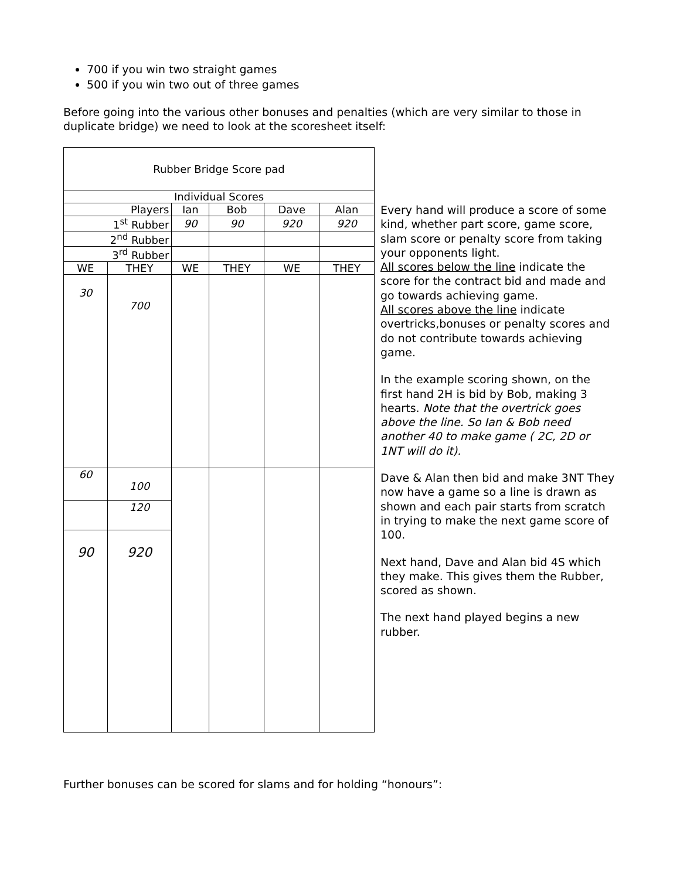700 if you win two straight games
500 if you win two out of three games
Before going into the various other bonuses and penalties (which are very similar to those in duplicate bridge) we need to look at the scoresheet itself:
| Rubber Bridge Score pad | | | | | |
| Individual Scores | | | | | |
| Players | | Ian | Bob | Dave | Alan |
| 1<sup>st</sup> Rubber | | 90 | 90 | 920 | 920 |
| 2<sup>nd</sup> Rubber | | | | | |
| 3<sup>rd</sup> Rubber | | | | | |
| WE | THEY | WE | THEY | WE | THEY |
| 30 | 700 | | | | |
| 60 | 100 | | | | |
| | 120 | | | | |
| 90 | 920 | | | | |
Every hand will produce a score of some kind, whether part score, game score, slam score or penalty score from taking your opponents light.
All scores below the line indicate the score for the contract bid and made and go towards achieving game.
All scores above the line indicate overtricks,bonuses or penalty scores and do not contribute towards achieving game.
In the example scoring shown, on the first hand 2H is bid by Bob, making 3 hearts. Note that the overtrick goes above the line. So Ian & Bob need another 40 to make game ( 2C, 2D or 1NT will do it).
Dave & Alan then bid and make 3NT They now have a game so a line is drawn as shown and each pair starts from scratch in trying to make the next game score of 100.
Next hand, Dave and Alan bid 4S which they make. This gives them the Rubber, scored as shown.
The next hand played begins a new rubber.
Further bonuses can be scored for slams and for holding “honours”: